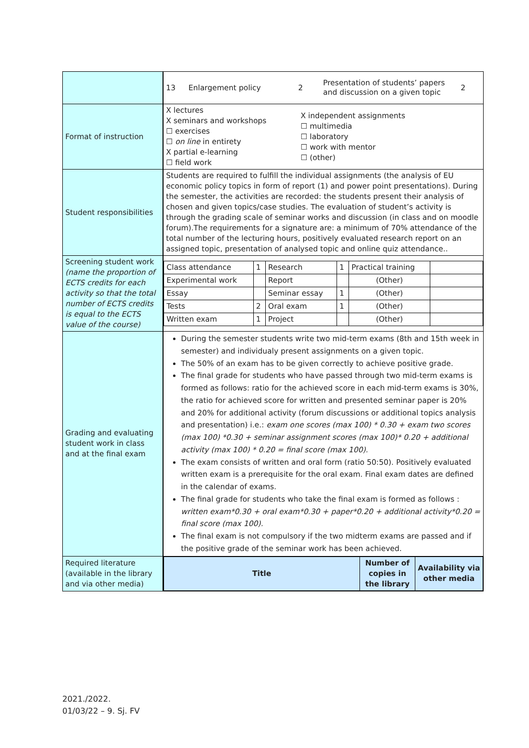| | / 13 / Enlargement policy / 2 / Presentation of students’ papers and discussion on a given topic / 2 / |
| Format of instruction | / X lectures X seminars and workshops ☐ exercises ☐ on line in entirety X partial e-learning ☐ field work / X independent assignments ☐ multimedia ☐ laboratory ☐ work with mentor ☐ (other) / |
| Student responsibilities | Students are required to fulfill the individual assignments (the analysis of EU economic policy topics in form of report (1) and power point presentations). During the semester, the activities are recorded: the students present their analysis of chosen and given topics/case studies. The evaluation of student’s activity is through the grading scale of seminar works and discussion (in class and on moodle forum).The requirements for a signature are: a minimum of 70% attendance of the total number of the lecturing hours, positively evaluated research report on an assigned topic, presentation of analysed topic and online quiz attendance.. |
| Screening student work (name the proportion of ECTS credits for each activity so that the total number of ECTS credits is equal to the ECTS value of the course) | / Class attendance / 1 / Research / 1 / Practical training / / / Experimental work / / Report / / (Other) / / / Essay / / Seminar essay / 1 / (Other) / / / Tests / 2 / Oral exam / 1 / (Other) / / / Written exam / 1 / Project / / (Other) / / |
| Grading and evaluating student work in class and at the final exam | During the semester students write two mid-term exams (8th and 15th week in semester) and individualy present assignments on a given topic. The 50% of an exam has to be given correctly to achieve positive grade. The final grade for students who have passed through two mid-term exams is formed as follows: ratio for the achieved score in each mid-term exams is 30%, the ratio for achieved score for written and presented seminar paper is 20% and 20% for additional activity (forum discussions or additional topics analysis and presentation) i.e.: exam one scores (max 100) * 0.30 + exam two scores (max 100) *0.30 + seminar assignment scores (max 100)* 0.20 + additional activity (max 100) * 0.20 = final score (max 100). The exam consists of written and oral form (ratio 50:50). Positively evaluated written exam is a prerequisite for the oral exam. Final exam dates are defined in the calendar of exams. The final grade for students who take the final exam is formed as follows : written exam*0.30 + oral exam*0.30 + paper*0.20 + additional activity*0.20 = final score (max 100). The final exam is not compulsory if the two midterm exams are passed and if the positive grade of the seminar work has been achieved. |
| Required literature (available in the library and via other media) | / Title / Number of copies in the library / Availability via other media / |
2021./2022.
01/03/22 – 9. Sj. FV